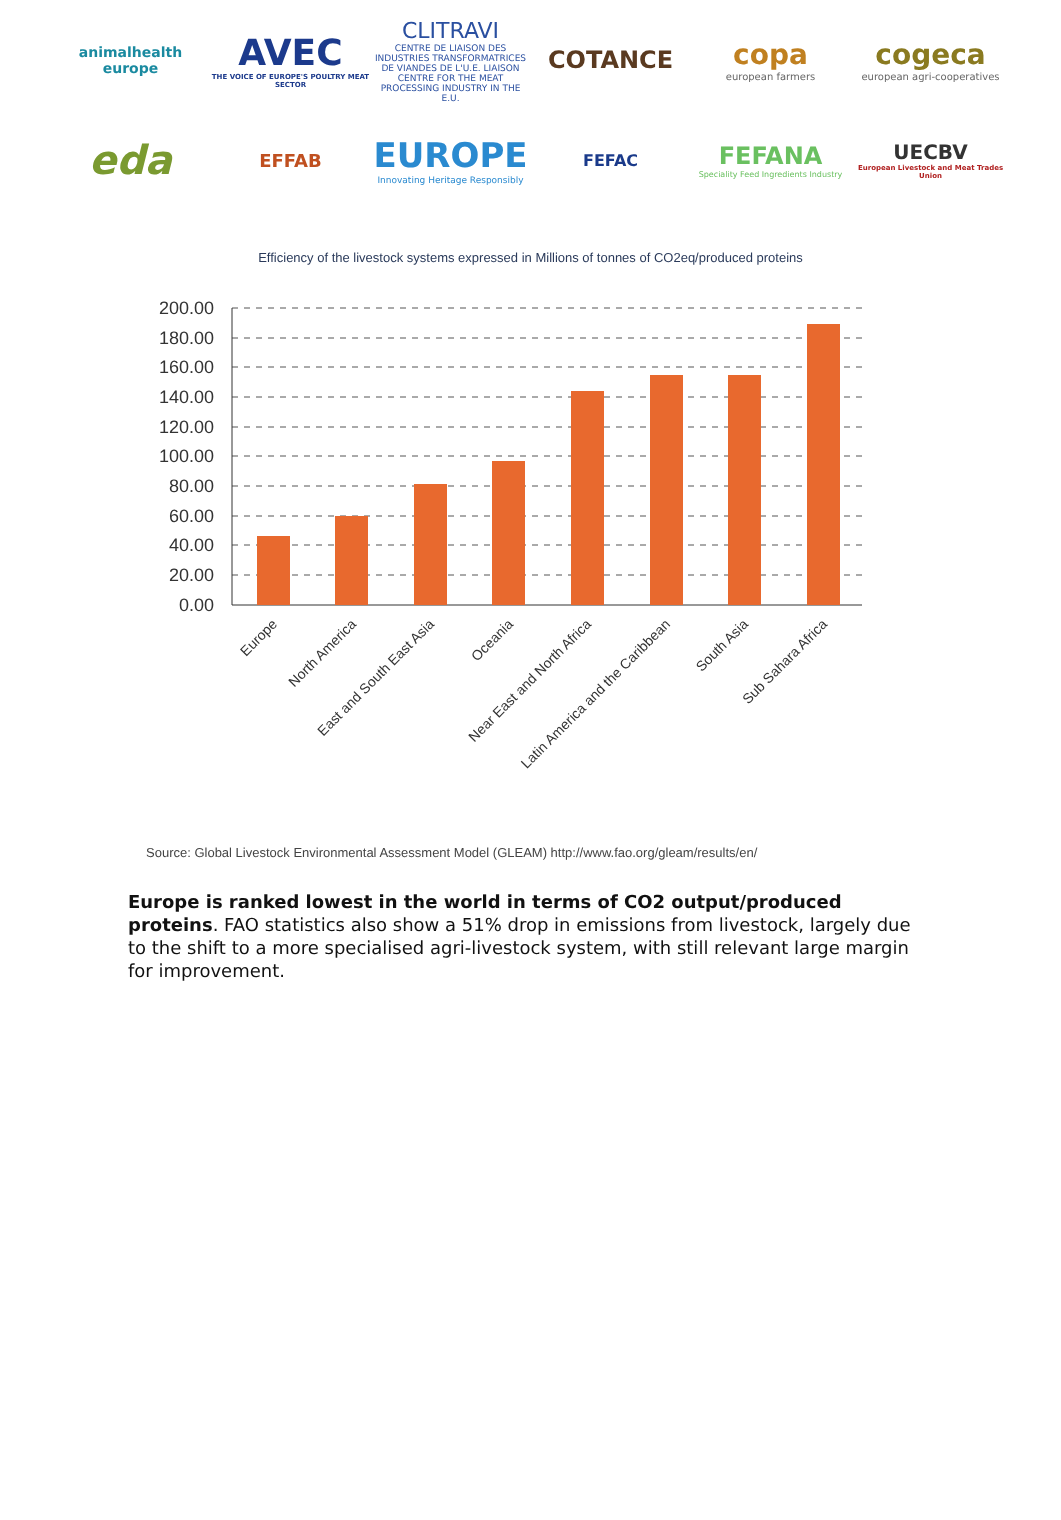animalhealth
europe
AVEC
THE VOICE OF EUROPE'S POULTRY MEAT SECTOR
CLITRAVI
CENTRE DE LIAISON DES INDUSTRIES TRANSFORMATRICES DE VIANDES DE L'U.E. LIAISON CENTRE FOR THE MEAT PROCESSING INDUSTRY IN THE E.U.
COTANCE
copa
european farmers
cogeca
european agri-cooperatives
eda
EFFAB
EUROPE
Innovating Heritage Responsibly
FEFAC
FEFANA
Speciality Feed Ingredients Industry
UECBV
European Livestock and Meat Trades Union
Efficiency of the livestock systems expressed in Millions of tonnes of CO2eq/produced proteins
200.00
180.00
160.00
140.00
120.00
100.00
80.00
60.00
40.00
20.00
0.00
Europe
North America
East and South East Asia
Oceania
Near East and North Africa
Latin America and the Caribbean
South Asia
Sub Sahara Africa
Source: Global Livestock Environmental Assessment Model (GLEAM) http://www.fao.org/gleam/results/en/
Europe is ranked lowest in the world in terms of CO2 output/produced proteins. FAO statistics also show a 51% drop in emissions from livestock, largely due to the shift to a more specialised agri-livestock system, with still relevant large margin for improvement.